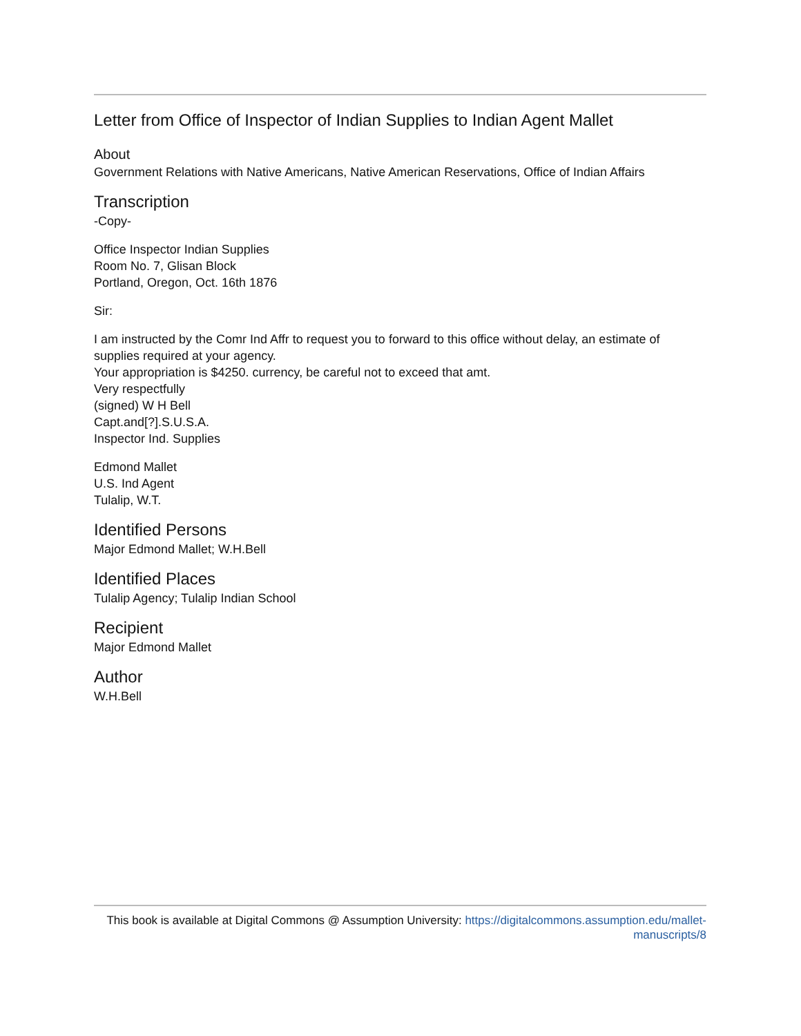Letter from Office of Inspector of Indian Supplies to Indian Agent Mallet
About
Government Relations with Native Americans, Native American Reservations, Office of Indian Affairs
Transcription
-Copy-
Office Inspector Indian Supplies
Room No. 7, Glisan Block
Portland, Oregon, Oct. 16th 1876
Sir:
I am instructed by the Comr Ind Affr to request you to forward to this office without delay, an estimate of supplies required at your agency.
Your appropriation is $4250. currency, be careful not to exceed that amt.
Very respectfully
(signed) W H Bell
Capt.and[?].S.U.S.A.
Inspector Ind. Supplies
Edmond Mallet
U.S. Ind Agent
Tulalip, W.T.
Identified Persons
Major Edmond Mallet; W.H.Bell
Identified Places
Tulalip Agency; Tulalip Indian School
Recipient
Major Edmond Mallet
Author
W.H.Bell
This book is available at Digital Commons @ Assumption University: https://digitalcommons.assumption.edu/mallet-manuscripts/8